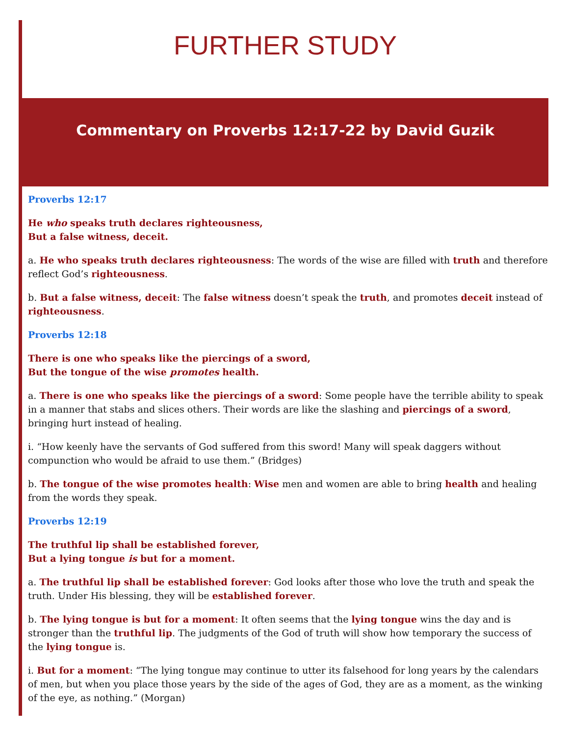FURTHER STUDY
Commentary on Proverbs 12:17-22 by David Guzik
Proverbs 12:17
He who speaks truth declares righteousness,
But a false witness, deceit.
a. He who speaks truth declares righteousness: The words of the wise are filled with truth and therefore reflect God’s righteousness.
b. But a false witness, deceit: The false witness doesn’t speak the truth, and promotes deceit instead of righteousness.
Proverbs 12:18
There is one who speaks like the piercings of a sword,
But the tongue of the wise promotes health.
a. There is one who speaks like the piercings of a sword: Some people have the terrible ability to speak in a manner that stabs and slices others. Their words are like the slashing and piercings of a sword, bringing hurt instead of healing.
i. “How keenly have the servants of God suffered from this sword! Many will speak daggers without compunction who would be afraid to use them.” (Bridges)
b. The tongue of the wise promotes health: Wise men and women are able to bring health and healing from the words they speak.
Proverbs 12:19
The truthful lip shall be established forever,
But a lying tongue is but for a moment.
a. The truthful lip shall be established forever: God looks after those who love the truth and speak the truth. Under His blessing, they will be established forever.
b. The lying tongue is but for a moment: It often seems that the lying tongue wins the day and is stronger than the truthful lip. The judgments of the God of truth will show how temporary the success of the lying tongue is.
i. But for a moment: “The lying tongue may continue to utter its falsehood for long years by the calendars of men, but when you place those years by the side of the ages of God, they are as a moment, as the winking of the eye, as nothing.” (Morgan)